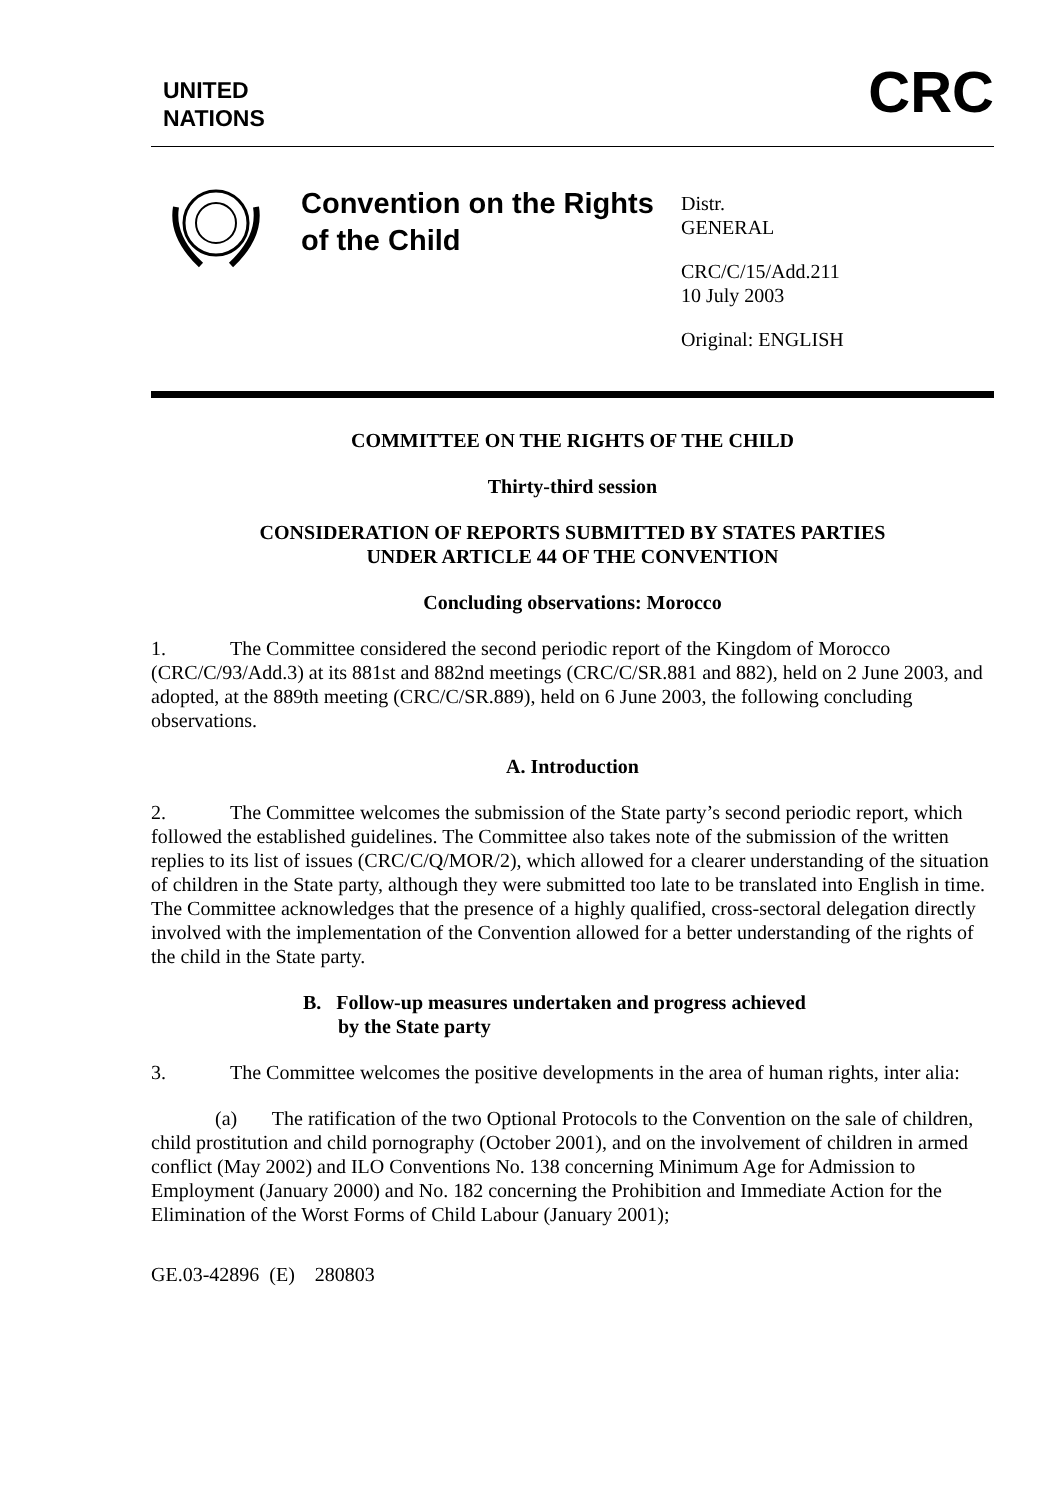UNITED
NATIONS
CRC
Convention on the Rights of the Child
Distr.
GENERAL
CRC/C/15/Add.211
10 July 2003
Original: ENGLISH
COMMITTEE ON THE RIGHTS OF THE CHILD
Thirty-third session
CONSIDERATION OF REPORTS SUBMITTED BY STATES PARTIES
UNDER ARTICLE 44 OF THE CONVENTION
Concluding observations: Morocco
1. The Committee considered the second periodic report of the Kingdom of Morocco (CRC/C/93/Add.3) at its 881st and 882nd meetings (CRC/C/SR.881 and 882), held on 2 June 2003, and adopted, at the 889th meeting (CRC/C/SR.889), held on 6 June 2003, the following concluding observations.
A. Introduction
2. The Committee welcomes the submission of the State party’s second periodic report, which followed the established guidelines. The Committee also takes note of the submission of the written replies to its list of issues (CRC/C/Q/MOR/2), which allowed for a clearer understanding of the situation of children in the State party, although they were submitted too late to be translated into English in time. The Committee acknowledges that the presence of a highly qualified, cross-sectoral delegation directly involved with the implementation of the Convention allowed for a better understanding of the rights of the child in the State party.
B. Follow-up measures undertaken and progress achieved
by the State party
3. The Committee welcomes the positive developments in the area of human rights, inter alia:
(a) The ratification of the two Optional Protocols to the Convention on the sale of children, child prostitution and child pornography (October 2001), and on the involvement of children in armed conflict (May 2002) and ILO Conventions No. 138 concerning Minimum Age for Admission to Employment (January 2000) and No. 182 concerning the Prohibition and Immediate Action for the Elimination of the Worst Forms of Child Labour (January 2001);
GE.03-42896 (E) 280803